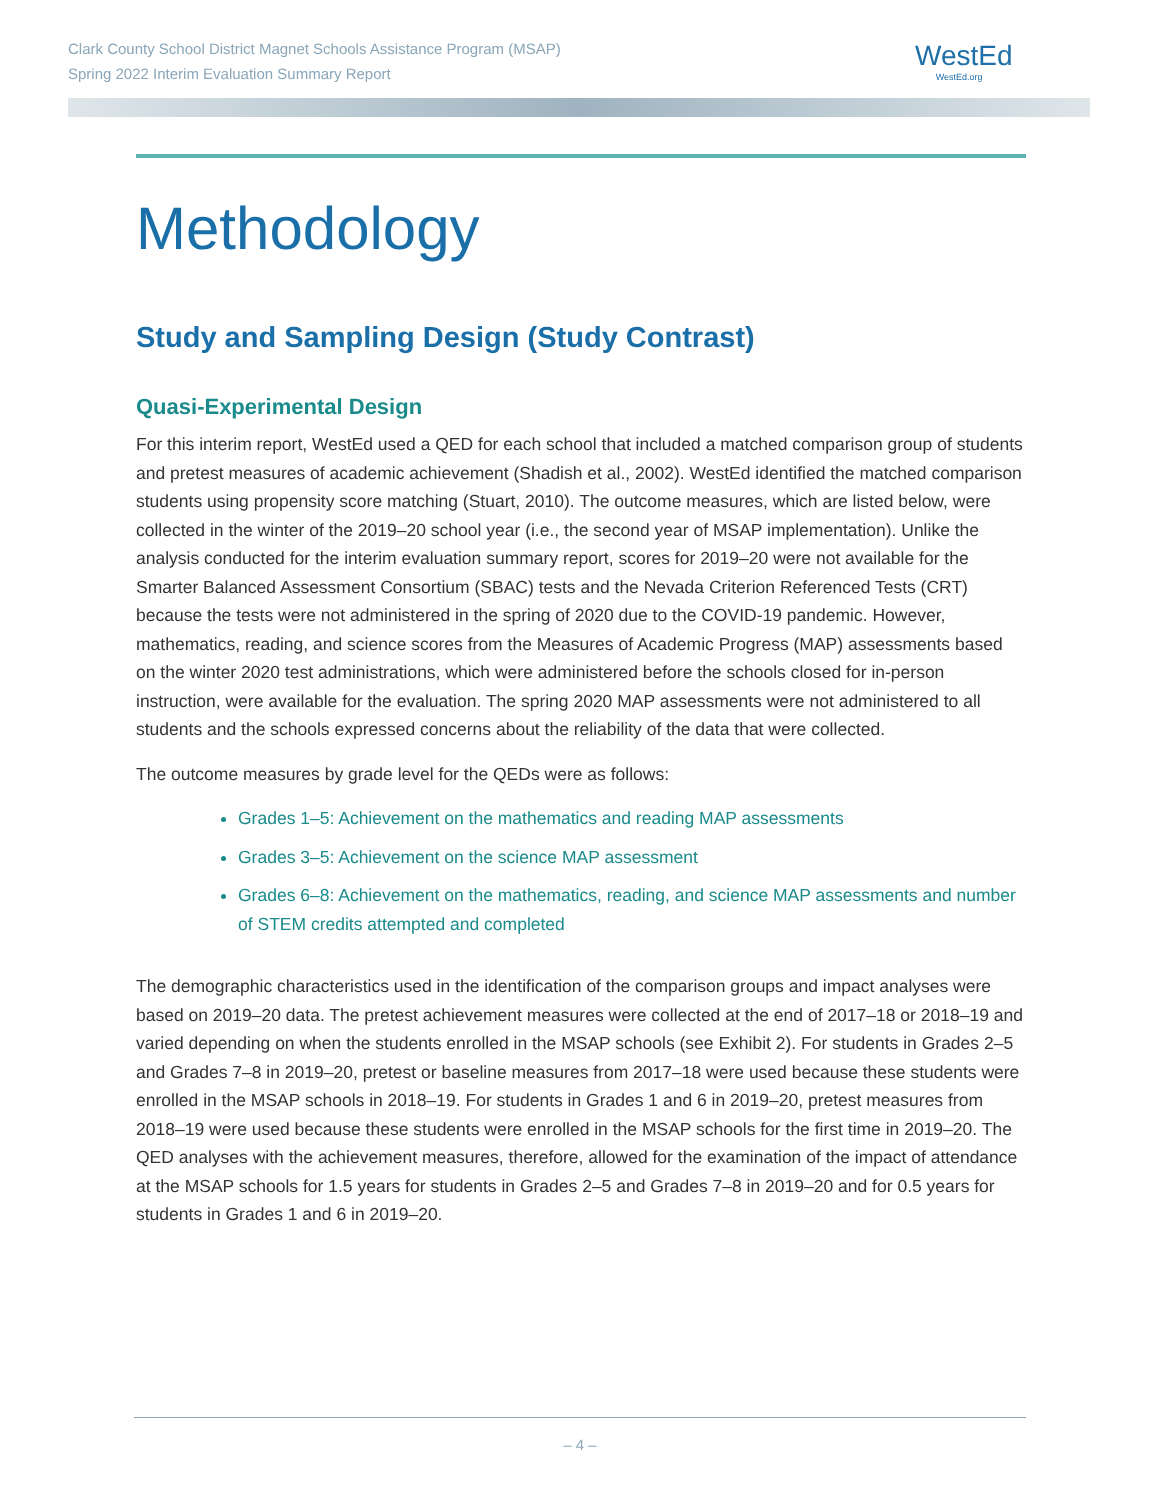Clark County School District Magnet Schools Assistance Program (MSAP)
Spring 2022 Interim Evaluation Summary Report
WestEd
WestEd.org
Methodology
Study and Sampling Design (Study Contrast)
Quasi-Experimental Design
For this interim report, WestEd used a QED for each school that included a matched comparison group of students and pretest measures of academic achievement (Shadish et al., 2002). WestEd identified the matched comparison students using propensity score matching (Stuart, 2010). The outcome measures, which are listed below, were collected in the winter of the 2019–20 school year (i.e., the second year of MSAP implementation). Unlike the analysis conducted for the interim evaluation summary report, scores for 2019–20 were not available for the Smarter Balanced Assessment Consortium (SBAC) tests and the Nevada Criterion Referenced Tests (CRT) because the tests were not administered in the spring of 2020 due to the COVID-19 pandemic. However, mathematics, reading, and science scores from the Measures of Academic Progress (MAP) assessments based on the winter 2020 test administrations, which were administered before the schools closed for in-person instruction, were available for the evaluation. The spring 2020 MAP assessments were not administered to all students and the schools expressed concerns about the reliability of the data that were collected.
The outcome measures by grade level for the QEDs were as follows:
Grades 1–5: Achievement on the mathematics and reading MAP assessments
Grades 3–5: Achievement on the science MAP assessment
Grades 6–8: Achievement on the mathematics, reading, and science MAP assessments and number of STEM credits attempted and completed
The demographic characteristics used in the identification of the comparison groups and impact analyses were based on 2019–20 data. The pretest achievement measures were collected at the end of 2017–18 or 2018–19 and varied depending on when the students enrolled in the MSAP schools (see Exhibit 2). For students in Grades 2–5 and Grades 7–8 in 2019–20, pretest or baseline measures from 2017–18 were used because these students were enrolled in the MSAP schools in 2018–19. For students in Grades 1 and 6 in 2019–20, pretest measures from 2018–19 were used because these students were enrolled in the MSAP schools for the first time in 2019–20. The QED analyses with the achievement measures, therefore, allowed for the examination of the impact of attendance at the MSAP schools for 1.5 years for students in Grades 2–5 and Grades 7–8 in 2019–20 and for 0.5 years for students in Grades 1 and 6 in 2019–20.
– 4 –